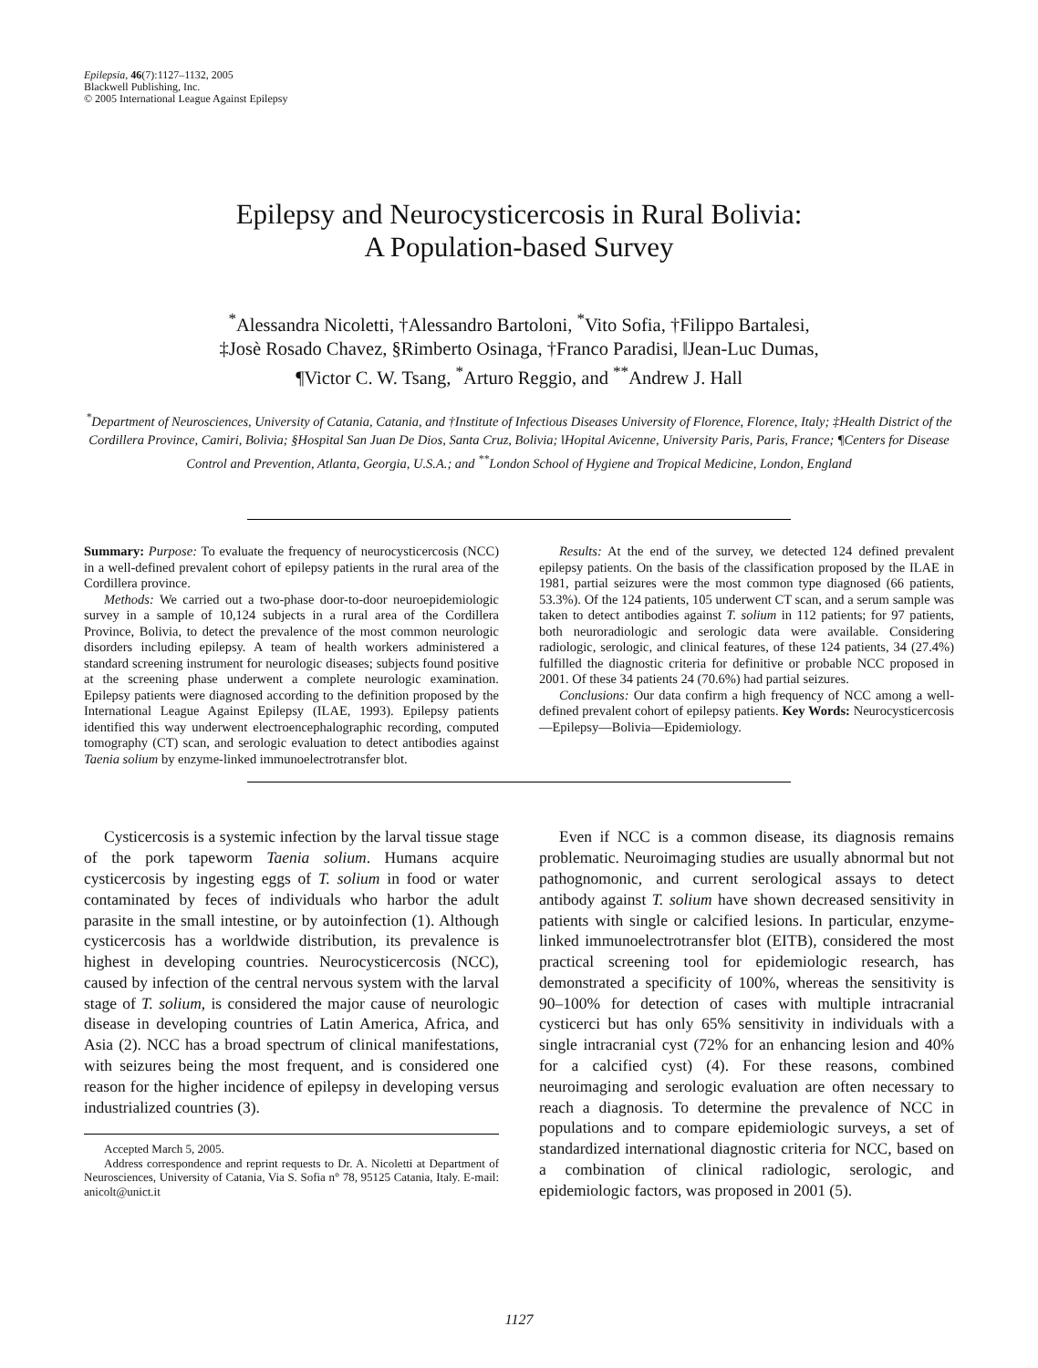Epilepsia, 46(7):1127–1132, 2005
Blackwell Publishing, Inc.
© 2005 International League Against Epilepsy
Epilepsy and Neurocysticercosis in Rural Bolivia:
A Population-based Survey
<sup>*</sup> Alessandra Nicoletti, †Alessandro Bartoloni, <sup>*</sup>Vito Sofia, †Filippo Bartalesi,
‡Josè Rosado Chavez, §Rimberto Osinaga, †Franco Paradisi, ‖Jean-Luc Dumas,
¶Victor C. W. Tsang, <sup>*</sup>Arturo Reggio, and <sup>**</sup>Andrew J. Hall
<sup>*</sup> Department of Neurosciences, University of Catania, Catania, and †Institute of Infectious Diseases University of Florence, Florence, Italy; ‡Health District of the Cordillera Province, Camiri, Bolivia; §Hospital San Juan De Dios, Santa Cruz, Bolivia; ‖Hopital Avicenne, University Paris, Paris, France; ¶Centers for Disease Control and Prevention, Atlanta, Georgia, U.S.A.; and <sup>**</sup>London School of Hygiene and Tropical Medicine, London, England
Summary: Purpose: To evaluate the frequency of neurocysticercosis (NCC) in a well-defined prevalent cohort of epilepsy patients in the rural area of the Cordillera province.
Methods: We carried out a two-phase door-to-door neuroepidemiologic survey in a sample of 10,124 subjects in a rural area of the Cordillera Province, Bolivia, to detect the prevalence of the most common neurologic disorders including epilepsy. A team of health workers administered a standard screening instrument for neurologic diseases; subjects found positive at the screening phase underwent a complete neurologic examination. Epilepsy patients were diagnosed according to the definition proposed by the International League Against Epilepsy (ILAE, 1993). Epilepsy patients identified this way underwent electroencephalographic recording, computed tomography (CT) scan, and serologic evaluation to detect antibodies against Taenia solium by enzyme-linked immunoelectrotransfer blot.
Results: At the end of the survey, we detected 124 defined prevalent epilepsy patients. On the basis of the classification proposed by the ILAE in 1981, partial seizures were the most common type diagnosed (66 patients, 53.3%). Of the 124 patients, 105 underwent CT scan, and a serum sample was taken to detect antibodies against T. solium in 112 patients; for 97 patients, both neuroradiologic and serologic data were available. Considering radiologic, serologic, and clinical features, of these 124 patients, 34 (27.4%) fulfilled the diagnostic criteria for definitive or probable NCC proposed in 2001. Of these 34 patients 24 (70.6%) had partial seizures.
Conclusions: Our data confirm a high frequency of NCC among a well-defined prevalent cohort of epilepsy patients. Key Words: Neurocysticercosis—Epilepsy—Bolivia—Epidemiology.
Cysticercosis is a systemic infection by the larval tissue stage of the pork tapeworm Taenia solium. Humans acquire cysticercosis by ingesting eggs of T. solium in food or water contaminated by feces of individuals who harbor the adult parasite in the small intestine, or by autoinfection (1). Although cysticercosis has a worldwide distribution, its prevalence is highest in developing countries. Neurocysticercosis (NCC), caused by infection of the central nervous system with the larval stage of T. solium, is considered the major cause of neurologic disease in developing countries of Latin America, Africa, and Asia (2). NCC has a broad spectrum of clinical manifestations, with seizures being the most frequent, and is considered one reason for the higher incidence of epilepsy in developing versus industrialized countries (3).
Accepted March 5, 2005.
Address correspondence and reprint requests to Dr. A. Nicoletti at Department of Neurosciences, University of Catania, Via S. Sofia n° 78, 95125 Catania, Italy. E-mail: anicolt@unict.it
Even if NCC is a common disease, its diagnosis remains problematic. Neuroimaging studies are usually abnormal but not pathognomonic, and current serological assays to detect antibody against T. solium have shown decreased sensitivity in patients with single or calcified lesions. In particular, enzyme-linked immunoelectrotransfer blot (EITB), considered the most practical screening tool for epidemiologic research, has demonstrated a specificity of 100%, whereas the sensitivity is 90–100% for detection of cases with multiple intracranial cysticerci but has only 65% sensitivity in individuals with a single intracranial cyst (72% for an enhancing lesion and 40% for a calcified cyst) (4). For these reasons, combined neuroimaging and serologic evaluation are often necessary to reach a diagnosis. To determine the prevalence of NCC in populations and to compare epidemiologic surveys, a set of standardized international diagnostic criteria for NCC, based on a combination of clinical radiologic, serologic, and epidemiologic factors, was proposed in 2001 (5).
1127